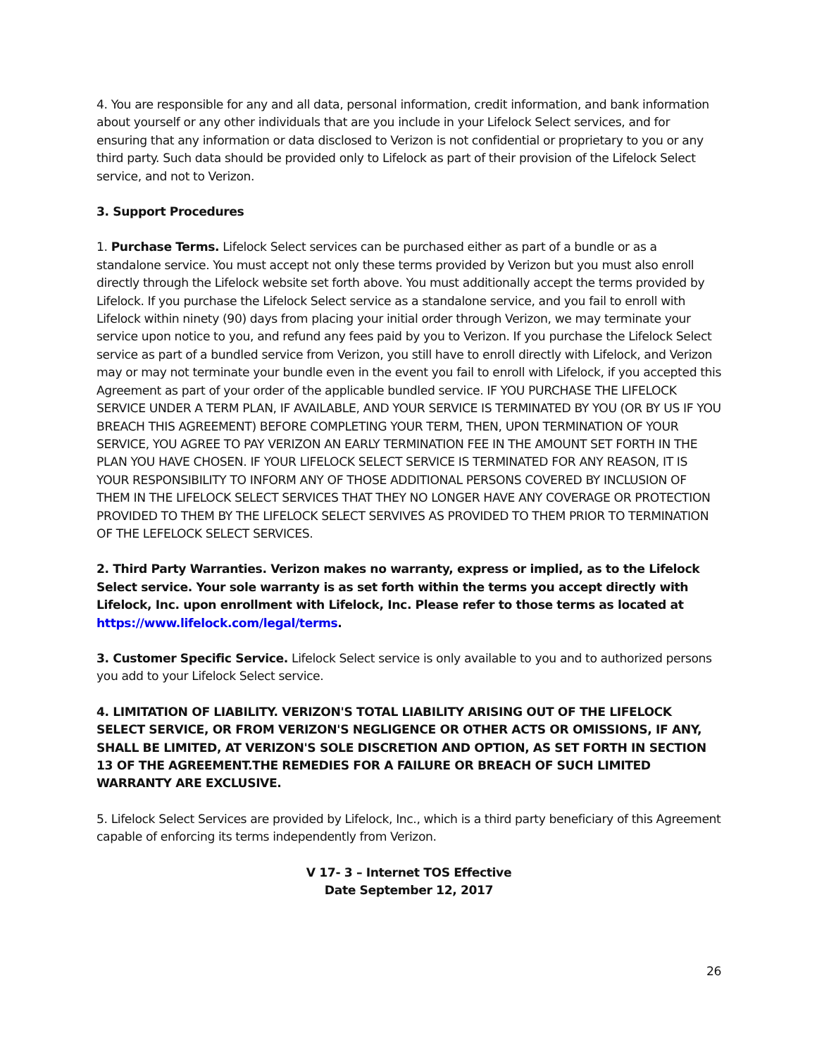4. You are responsible for any and all data, personal information, credit information, and bank information about yourself or any other individuals that are you include in your Lifelock Select services, and for ensuring that any information or data disclosed to Verizon is not confidential or proprietary to you or any third party. Such data should be provided only to Lifelock as part of their provision of the Lifelock Select service, and not to Verizon.
3. Support Procedures
1. Purchase Terms. Lifelock Select services can be purchased either as part of a bundle or as a standalone service. You must accept not only these terms provided by Verizon but you must also enroll directly through the Lifelock website set forth above. You must additionally accept the terms provided by Lifelock. If you purchase the Lifelock Select service as a standalone service, and you fail to enroll with Lifelock within ninety (90) days from placing your initial order through Verizon, we may terminate your service upon notice to you, and refund any fees paid by you to Verizon. If you purchase the Lifelock Select service as part of a bundled service from Verizon, you still have to enroll directly with Lifelock, and Verizon may or may not terminate your bundle even in the event you fail to enroll with Lifelock, if you accepted this Agreement as part of your order of the applicable bundled service. IF YOU PURCHASE THE LIFELOCK SERVICE UNDER A TERM PLAN, IF AVAILABLE, AND YOUR SERVICE IS TERMINATED BY YOU (OR BY US IF YOU BREACH THIS AGREEMENT) BEFORE COMPLETING YOUR TERM, THEN, UPON TERMINATION OF YOUR SERVICE, YOU AGREE TO PAY VERIZON AN EARLY TERMINATION FEE IN THE AMOUNT SET FORTH IN THE PLAN YOU HAVE CHOSEN. IF YOUR LIFELOCK SELECT SERVICE IS TERMINATED FOR ANY REASON, IT IS YOUR RESPONSIBILITY TO INFORM ANY OF THOSE ADDITIONAL PERSONS COVERED BY INCLUSION OF THEM IN THE LIFELOCK SELECT SERVICES THAT THEY NO LONGER HAVE ANY COVERAGE OR PROTECTION PROVIDED TO THEM BY THE LIFELOCK SELECT SERVIVES AS PROVIDED TO THEM PRIOR TO TERMINATION OF THE LEFELOCK SELECT SERVICES.
2. Third Party Warranties. Verizon makes no warranty, express or implied, as to the Lifelock Select service. Your sole warranty is as set forth within the terms you accept directly with Lifelock, Inc. upon enrollment with Lifelock, Inc. Please refer to those terms as located at https://www.lifelock.com/legal/terms.
3. Customer Specific Service. Lifelock Select service is only available to you and to authorized persons you add to your Lifelock Select service.
4. LIMITATION OF LIABILITY. VERIZON'S TOTAL LIABILITY ARISING OUT OF THE LIFELOCK SELECT SERVICE, OR FROM VERIZON'S NEGLIGENCE OR OTHER ACTS OR OMISSIONS, IF ANY, SHALL BE LIMITED, AT VERIZON'S SOLE DISCRETION AND OPTION, AS SET FORTH IN SECTION 13 OF THE AGREEMENT.THE REMEDIES FOR A FAILURE OR BREACH OF SUCH LIMITED WARRANTY ARE EXCLUSIVE.
5. Lifelock Select Services are provided by Lifelock, Inc., which is a third party beneficiary of this Agreement capable of enforcing its terms independently from Verizon.
V 17- 3 – Internet TOS Effective
Date September 12, 2017
26